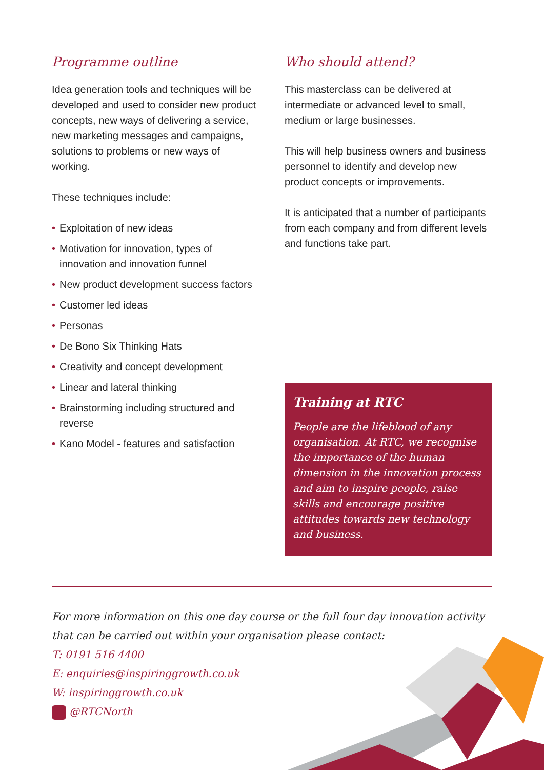Programme outline
Idea generation tools and techniques will be developed and used to consider new product concepts, new ways of delivering a service, new marketing messages and campaigns, solutions to problems or new ways of working.
These techniques include:
• Exploitation of new ideas
• Motivation for innovation, types of innovation and innovation funnel
• New product development success factors
• Customer led ideas
• Personas
• De Bono Six Thinking Hats
• Creativity and concept development
• Linear and lateral thinking
• Brainstorming including structured and reverse
• Kano Model - features and satisfaction
Who should attend?
This masterclass can be delivered at intermediate or advanced level to small, medium or large businesses.
This will help business owners and business personnel to identify and develop new product concepts or improvements.
It is anticipated that a number of participants from each company and from different levels and functions take part.
Training at RTC
People are the lifeblood of any organisation. At RTC, we recognise the importance of the human dimension in the innovation process and aim to inspire people, raise skills and encourage positive attitudes towards new technology and business.
For more information on this one day course or the full four day innovation activity that can be carried out within your organisation please contact:
T: 0191 516 4400
E: enquiries@inspiringgrowth.co.uk
W: inspiringgrowth.co.uk
@RTCNorth